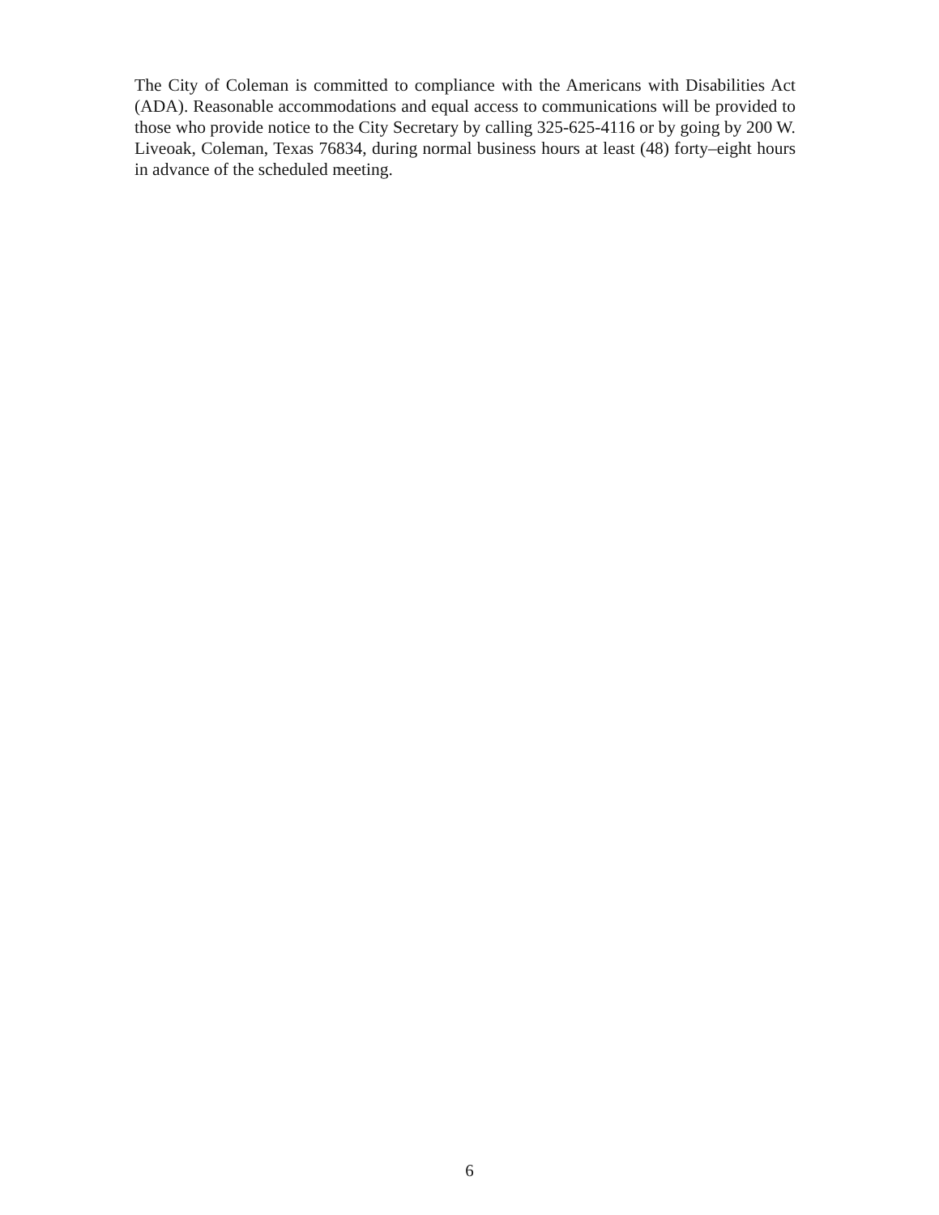The City of Coleman is committed to compliance with the Americans with Disabilities Act (ADA). Reasonable accommodations and equal access to communications will be provided to those who provide notice to the City Secretary by calling 325-625-4116 or by going by 200 W. Liveoak, Coleman, Texas 76834, during normal business hours at least (48) forty–eight hours in advance of the scheduled meeting.
6